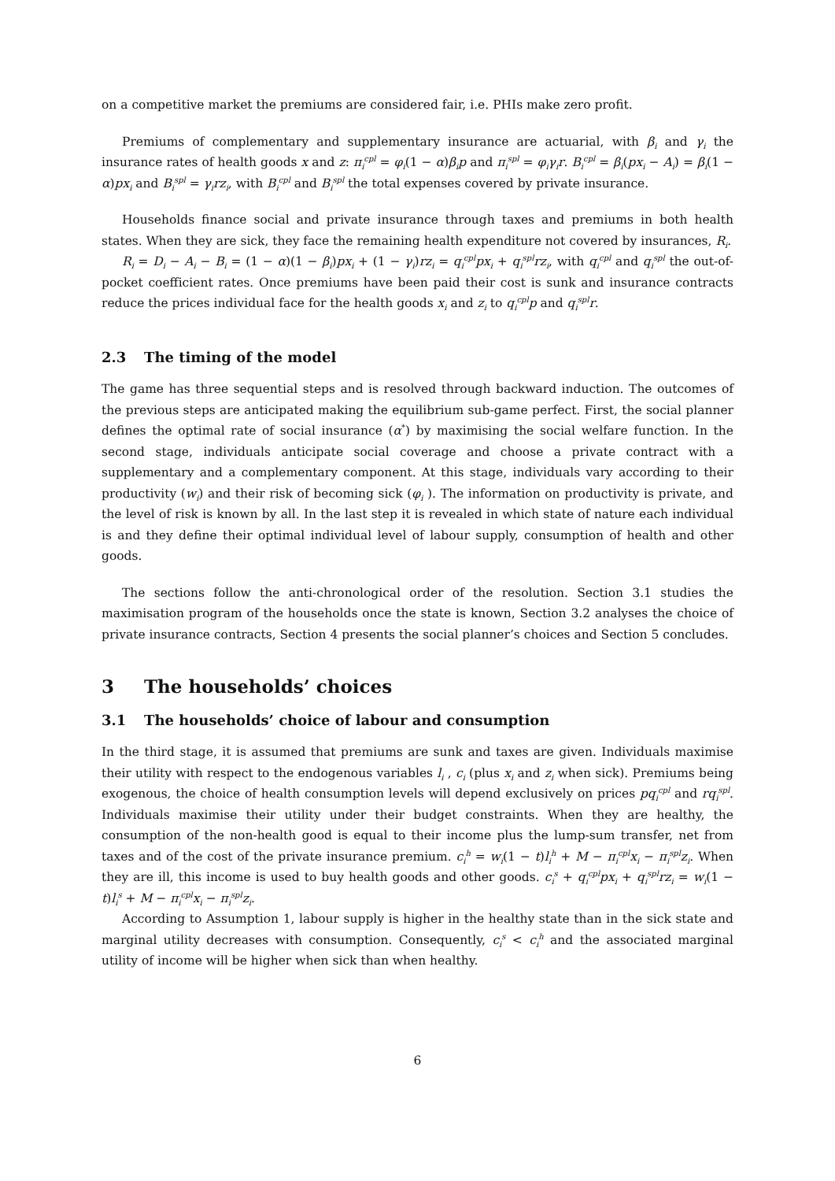on a competitive market the premiums are considered fair, i.e. PHIs make zero profit.
Premiums of complementary and supplementary insurance are actuarial, with β<sub>i</sub> and γ<sub>i</sub> the insurance rates of health goods x and z: π<sub>i</sub><sup>cpl</sup> = φ<sub>i</sub>(1 − α)β<sub>i</sub>p and π<sub>i</sub><sup>spl</sup> = φ<sub>i</sub>γ<sub>i</sub>r. B<sub>i</sub><sup>cpl</sup> = β<sub>i</sub>(px<sub>i</sub> − A<sub>i</sub>) = β<sub>i</sub>(1 − α)px<sub>i</sub> and B<sub>i</sub><sup>spl</sup> = γ<sub>i</sub>rz<sub>i</sub>, with B<sub>i</sub><sup>cpl</sup> and B<sub>i</sub><sup>spl</sup> the total expenses covered by private insurance.
Households finance social and private insurance through taxes and premiums in both health states. When they are sick, they face the remaining health expenditure not covered by insurances, R<sub>i</sub>.
R<sub>i</sub> = D<sub>i</sub> − A<sub>i</sub> − B<sub>i</sub> = (1 − α)(1 − β<sub>i</sub>)px<sub>i</sub> + (1 − γ<sub>i</sub>)rz<sub>i</sub> = q<sub>i</sub><sup>cpl</sup>px<sub>i</sub> + q<sub>i</sub><sup>spl</sup>rz<sub>i</sub>, with q<sub>i</sub><sup>cpl</sup> and q<sub>i</sub><sup>spl</sup> the out-of-pocket coefficient rates. Once premiums have been paid their cost is sunk and insurance contracts reduce the prices individual face for the health goods x<sub>i</sub> and z<sub>i</sub> to q<sub>i</sub><sup>cpl</sup>p and q<sub>i</sub><sup>spl</sup>r.
2.3 The timing of the model
The game has three sequential steps and is resolved through backward induction. The outcomes of the previous steps are anticipated making the equilibrium sub-game perfect. First, the social planner defines the optimal rate of social insurance (α<sup>*</sup>) by maximising the social welfare function. In the second stage, individuals anticipate social coverage and choose a private contract with a supplementary and a complementary component. At this stage, individuals vary according to their productivity (w<sub>i</sub>) and their risk of becoming sick (φ<sub>i</sub> ). The information on productivity is private, and the level of risk is known by all. In the last step it is revealed in which state of nature each individual is and they define their optimal individual level of labour supply, consumption of health and other goods.
The sections follow the anti-chronological order of the resolution. Section 3.1 studies the maximisation program of the households once the state is known, Section 3.2 analyses the choice of private insurance contracts, Section 4 presents the social planner’s choices and Section 5 concludes.
3 The households’ choices
3.1 The households’ choice of labour and consumption
In the third stage, it is assumed that premiums are sunk and taxes are given. Individuals maximise their utility with respect to the endogenous variables l<sub>i</sub> , c<sub>i</sub> (plus x<sub>i</sub> and z<sub>i</sub> when sick). Premiums being exogenous, the choice of health consumption levels will depend exclusively on prices pq<sub>i</sub><sup>cpl</sup> and rq<sub>i</sub><sup>spl</sup>. Individuals maximise their utility under their budget constraints. When they are healthy, the consumption of the non-health good is equal to their income plus the lump-sum transfer, net from taxes and of the cost of the private insurance premium. c<sub>i</sub><sup>h</sup> = w<sub>i</sub>(1 − t)l<sub>i</sub><sup>h</sup> + M − π<sub>i</sub><sup>cpl</sup>x<sub>i</sub> − π<sub>i</sub><sup>spl</sup>z<sub>i</sub>. When they are ill, this income is used to buy health goods and other goods. c<sub>i</sub><sup>s</sup> + q<sub>i</sub><sup>cpl</sup>px<sub>i</sub> + q<sub>i</sub><sup>spl</sup>rz<sub>i</sub> = w<sub>i</sub>(1 − t)l<sub>i</sub><sup>s</sup> + M − π<sub>i</sub><sup>cpl</sup>x<sub>i</sub> − π<sub>i</sub><sup>spl</sup>z<sub>i</sub>.
According to Assumption 1, labour supply is higher in the healthy state than in the sick state and marginal utility decreases with consumption. Consequently, c<sub>i</sub><sup>s</sup> < c<sub>i</sub><sup>h</sup> and the associated marginal utility of income will be higher when sick than when healthy.
6